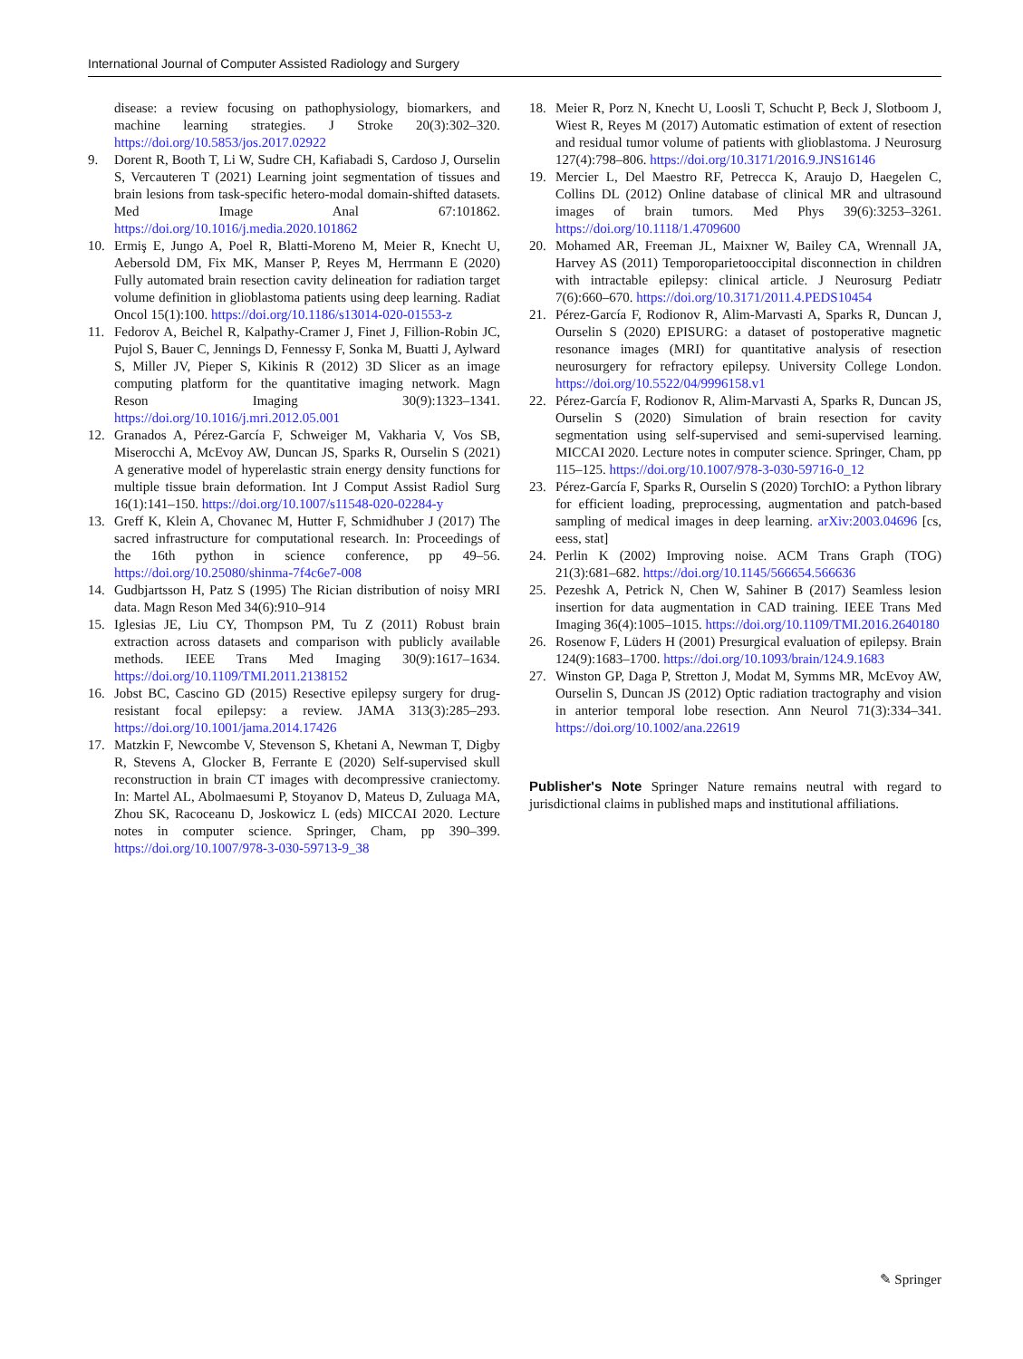International Journal of Computer Assisted Radiology and Surgery
disease: a review focusing on pathophysiology, biomarkers, and machine learning strategies. J Stroke 20(3):302–320. https://doi.org/10.5853/jos.2017.02922
9. Dorent R, Booth T, Li W, Sudre CH, Kafiabadi S, Cardoso J, Ourselin S, Vercauteren T (2021) Learning joint segmentation of tissues and brain lesions from task-specific hetero-modal domain-shifted datasets. Med Image Anal 67:101862. https://doi.org/10.1016/j.media.2020.101862
10. Ermiş E, Jungo A, Poel R, Blatti-Moreno M, Meier R, Knecht U, Aebersold DM, Fix MK, Manser P, Reyes M, Herrmann E (2020) Fully automated brain resection cavity delineation for radiation target volume definition in glioblastoma patients using deep learning. Radiat Oncol 15(1):100. https://doi.org/10.1186/s13014-020-01553-z
11. Fedorov A, Beichel R, Kalpathy-Cramer J, Finet J, Fillion-Robin JC, Pujol S, Bauer C, Jennings D, Fennessy F, Sonka M, Buatti J, Aylward S, Miller JV, Pieper S, Kikinis R (2012) 3D Slicer as an image computing platform for the quantitative imaging network. Magn Reson Imaging 30(9):1323–1341. https://doi.org/10.1016/j.mri.2012.05.001
12. Granados A, Pérez-García F, Schweiger M, Vakharia V, Vos SB, Miserocchi A, McEvoy AW, Duncan JS, Sparks R, Ourselin S (2021) A generative model of hyperelastic strain energy density functions for multiple tissue brain deformation. Int J Comput Assist Radiol Surg 16(1):141–150. https://doi.org/10.1007/s11548-020-02284-y
13. Greff K, Klein A, Chovanec M, Hutter F, Schmidhuber J (2017) The sacred infrastructure for computational research. In: Proceedings of the 16th python in science conference, pp 49–56. https://doi.org/10.25080/shinma-7f4c6e7-008
14. Gudbjartsson H, Patz S (1995) The Rician distribution of noisy MRI data. Magn Reson Med 34(6):910–914
15. Iglesias JE, Liu CY, Thompson PM, Tu Z (2011) Robust brain extraction across datasets and comparison with publicly available methods. IEEE Trans Med Imaging 30(9):1617–1634. https://doi.org/10.1109/TMI.2011.2138152
16. Jobst BC, Cascino GD (2015) Resective epilepsy surgery for drug-resistant focal epilepsy: a review. JAMA 313(3):285–293. https://doi.org/10.1001/jama.2014.17426
17. Matzkin F, Newcombe V, Stevenson S, Khetani A, Newman T, Digby R, Stevens A, Glocker B, Ferrante E (2020) Self-supervised skull reconstruction in brain CT images with decompressive craniectomy. In: Martel AL, Abolmaesumi P, Stoyanov D, Mateus D, Zuluaga MA, Zhou SK, Racoceanu D, Joskowicz L (eds) MICCAI 2020. Lecture notes in computer science. Springer, Cham, pp 390–399. https://doi.org/10.1007/978-3-030-59713-9_38
18. Meier R, Porz N, Knecht U, Loosli T, Schucht P, Beck J, Slotboom J, Wiest R, Reyes M (2017) Automatic estimation of extent of resection and residual tumor volume of patients with glioblastoma. J Neurosurg 127(4):798–806. https://doi.org/10.3171/2016.9.JNS16146
19. Mercier L, Del Maestro RF, Petrecca K, Araujo D, Haegelen C, Collins DL (2012) Online database of clinical MR and ultrasound images of brain tumors. Med Phys 39(6):3253–3261. https://doi.org/10.1118/1.4709600
20. Mohamed AR, Freeman JL, Maixner W, Bailey CA, Wrennall JA, Harvey AS (2011) Temporoparietooccipital disconnection in children with intractable epilepsy: clinical article. J Neurosurg Pediatr 7(6):660–670. https://doi.org/10.3171/2011.4.PEDS10454
21. Pérez-García F, Rodionov R, Alim-Marvasti A, Sparks R, Duncan J, Ourselin S (2020) EPISURG: a dataset of postoperative magnetic resonance images (MRI) for quantitative analysis of resection neurosurgery for refractory epilepsy. University College London. https://doi.org/10.5522/04/9996158.v1
22. Pérez-García F, Rodionov R, Alim-Marvasti A, Sparks R, Duncan JS, Ourselin S (2020) Simulation of brain resection for cavity segmentation using self-supervised and semi-supervised learning. MICCAI 2020. Lecture notes in computer science. Springer, Cham, pp 115–125. https://doi.org/10.1007/978-3-030-59716-0_12
23. Pérez-García F, Sparks R, Ourselin S (2020) TorchIO: a Python library for efficient loading, preprocessing, augmentation and patch-based sampling of medical images in deep learning. arXiv:2003.04696 [cs, eess, stat]
24. Perlin K (2002) Improving noise. ACM Trans Graph (TOG) 21(3):681–682. https://doi.org/10.1145/566654.566636
25. Pezeshk A, Petrick N, Chen W, Sahiner B (2017) Seamless lesion insertion for data augmentation in CAD training. IEEE Trans Med Imaging 36(4):1005–1015. https://doi.org/10.1109/TMI.2016.2640180
26. Rosenow F, Lüders H (2001) Presurgical evaluation of epilepsy. Brain 124(9):1683–1700. https://doi.org/10.1093/brain/124.9.1683
27. Winston GP, Daga P, Stretton J, Modat M, Symms MR, McEvoy AW, Ourselin S, Duncan JS (2012) Optic radiation tractography and vision in anterior temporal lobe resection. Ann Neurol 71(3):334–341. https://doi.org/10.1002/ana.22619
Publisher's Note Springer Nature remains neutral with regard to jurisdictional claims in published maps and institutional affiliations.
✎ Springer